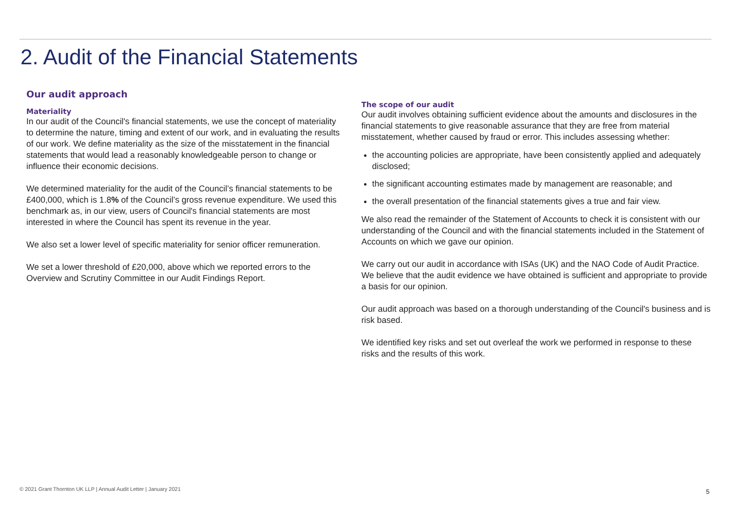2. Audit of the Financial Statements
Our audit approach
Materiality
In our audit of the Council's financial statements, we use the concept of materiality to determine the nature, timing and extent of our work, and in evaluating the results of our work. We define materiality as the size of the misstatement in the financial statements that would lead a reasonably knowledgeable person to change or influence their economic decisions.
We determined materiality for the audit of the Council’s financial statements to be £400,000, which is 1.8% of the Council’s gross revenue expenditure. We used this benchmark as, in our view, users of Council's financial statements are most interested in where the Council has spent its revenue in the year.
We also set a lower level of specific materiality for senior officer remuneration.
We set a lower threshold of £20,000, above which we reported errors to the Overview and Scrutiny Committee in our Audit Findings Report.
The scope of our audit
Our audit involves obtaining sufficient evidence about the amounts and disclosures in the financial statements to give reasonable assurance that they are free from material misstatement, whether caused by fraud or error. This includes assessing whether:
the accounting policies are appropriate, have been consistently applied and adequately disclosed;
the significant accounting estimates made by management are reasonable; and
the overall presentation of the financial statements gives a true and fair view.
We also read the remainder of the Statement of Accounts to check it is consistent with our understanding of the Council and with the financial statements included in the Statement of Accounts on which we gave our opinion.
We carry out our audit in accordance with ISAs (UK) and the NAO Code of Audit Practice. We believe that the audit evidence we have obtained is sufficient and appropriate to provide a basis for our opinion.
Our audit approach was based on a thorough understanding of the Council's business and is risk based.
We identified key risks and set out overleaf the work we performed in response to these risks and the results of this work.
© 2021 Grant Thornton UK LLP | Annual Audit Letter | January 2021
5